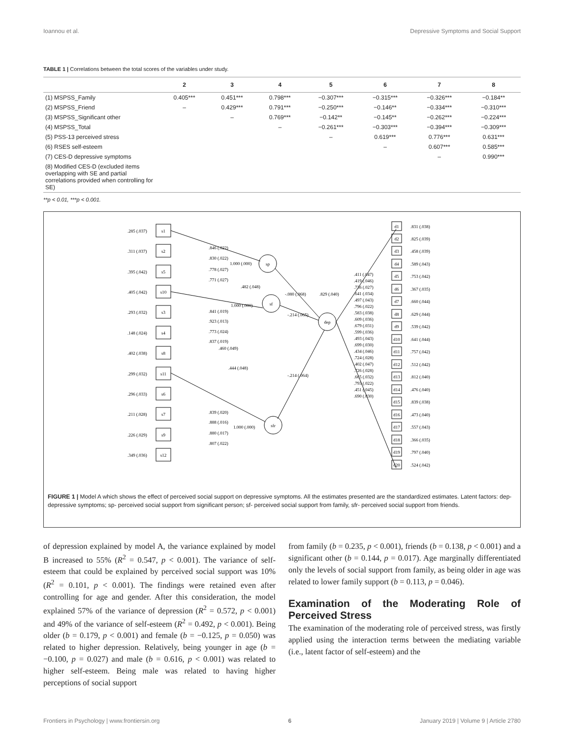Ioannou et al. Depressive Symptoms and Social Support
TABLE 1 | Correlations between the total scores of the variables under study.
| | 2 | 3 | 4 | 5 | 6 | 7 | 8 |
| --- | --- | --- | --- | --- | --- | --- | --- |
| (1) MSPSS_Family | 0.405*** | 0.451*** | 0.798*** | −0.307*** | −0.315*** | −0.326*** | −0.184** |
| (2) MSPSS_Friend | – | 0.429*** | 0.791*** | −0.250*** | −0.146** | −0.334*** | −0.310*** |
| (3) MSPSS_Significant other | | – | 0.769*** | −0.142** | −0.145** | −0.262*** | −0.224*** |
| (4) MSPSS_Total | | | – | −0.261*** | −0.303*** | −0.394*** | −0.309*** |
| (5) PSS-13 perceived stress | | | | – | 0.619*** | 0.776*** | 0.631*** |
| (6) RSES self-esteem | | | | | – | 0.607*** | 0.585*** |
| (7) CES-D depressive symptoms | | | | | | – | 0.990*** |
| (8) Modified CES-D (excluded items overlapping with SE and partial correlations provided when controlling for SE) | | | | | | | |
**p < 0.01, ***p < 0.001.
s1
s2
s5
s10
s3
s4
s8
s11
s6
s7
s9
s12
sp
sf
dep
sfr
.285 (.037)
.311 (.037)
.395 (.042)
.405 (.042)
.293 (.032)
.148 (.024)
.402 (.038)
.299 (.032)
.296 (.033)
.211 (.028)
.226 (.029)
.349 (.036)
.846 (.022)
.830 (.022)
1.000 (.000)
.778 (.027)
.771 (.027)
.482 (.048)
-.080 (.068)
.829 (.040)
1.000 (.000)
.841 (.019)
-.214 (.065)
.923 (.013)
.773 (.024)
.837 (.019)
.460 (.049)
.444 (.048)
-.214 (.064)
.839 (.020)
.888 (.016)
1.000 (.000)
.880 (.017)
.807 (.022)
d1
d2
d3
d4
d5
d6
d7
d8
d9
d10
d11
d12
d13
d14
d15
d16
d17
d18
d19
d20
.831 (.038)
.825 (.039)
.458 (.039)
.589 (.043)
.753 (.042)
.367 (.035)
.660 (.044)
.629 (.044)
.539 (.042)
.641 (.044)
.757 (.042)
.512 (.042)
.812 (.040)
.476 (.040)
.839 (.038)
.473 (.040)
.557 (.043)
.366 (.035)
.797 (.040)
.524 (.042)
.411 (.047)
.419 (.046)
.736 (.027)
.641 (.034)
.497 (.043)
.796 (.022)
.583 (.038)
.609 (.036)
.679 (.031)
.599 (.036)
.493 (.043)
.699 (.030)
.434 (.046)
.724 (.028)
.402 (.047)
.726 (.028)
.665 (.032)
.793 (.022)
.451 (.045)
.690 (.030)
FIGURE 1 | Model A which shows the effect of perceived social support on depressive symptoms. All the estimates presented are the standardized estimates. Latent factors: dep- depressive symptoms; sp- perceived social support from significant person; sf- perceived social support from family, sfr- perceived social support from friends.
of depression explained by model A, the variance explained by model B increased to 55% (R<sup>2</sup> = 0.547, p < 0.001). The variance of self-esteem that could be explained by perceived social support was 10% (R<sup>2</sup> = 0.101, p < 0.001). The findings were retained even after controlling for age and gender. After this consideration, the model explained 57% of the variance of depression (R<sup>2</sup> = 0.572, p < 0.001) and 49% of the variance of self-esteem (R<sup>2</sup> = 0.492, p < 0.001). Being older (b = 0.179, p < 0.001) and female (b = −0.125, p = 0.050) was related to higher depression. Relatively, being younger in age (b = −0.100, p = 0.027) and male (b = 0.616, p < 0.001) was related to higher self-esteem. Being male was related to having higher perceptions of social support
from family (b = 0.235, p < 0.001), friends (b = 0.138, p < 0.001) and a significant other (b = 0.144, p = 0.017). Age marginally differentiated only the levels of social support from family, as being older in age was related to lower family support (b = 0.113, p = 0.046).
Examination of the Moderating Role of Perceived Stress
The examination of the moderating role of perceived stress, was firstly applied using the interaction terms between the mediating variable (i.e., latent factor of self-esteem) and the
Frontiers in Psychology | www.frontiersin.org 6 January 2019 | Volume 9 | Article 2780